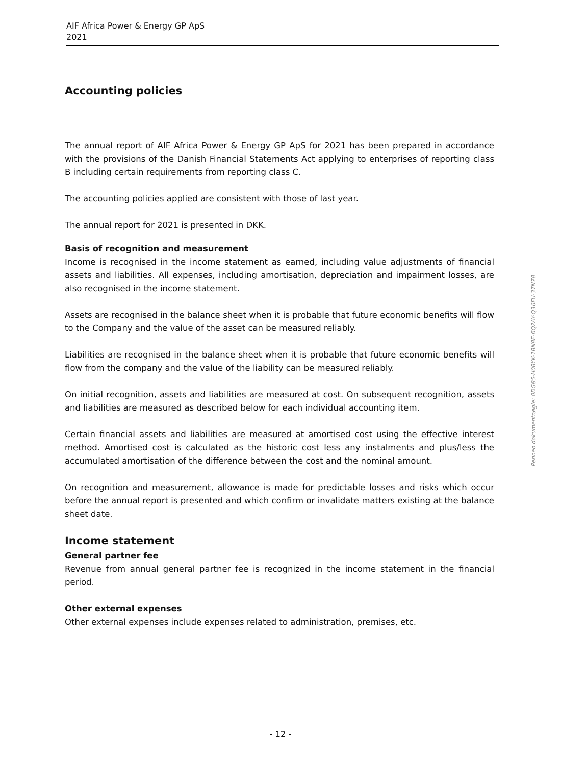AIF Africa Power & Energy GP ApS
2021
Accounting policies
The annual report of AIF Africa Power & Energy GP ApS for 2021 has been prepared in accordance with the provisions of the Danish Financial Statements Act applying to enterprises of reporting class B including certain requirements from reporting class C.
The accounting policies applied are consistent with those of last year.
The annual report for 2021 is presented in DKK.
Basis of recognition and measurement
Income is recognised in the income statement as earned, including value adjustments of financial assets and liabilities. All expenses, including amortisation, depreciation and impairment losses, are also recognised in the income statement.
Assets are recognised in the balance sheet when it is probable that future economic benefits will flow to the Company and the value of the asset can be measured reliably.
Liabilities are recognised in the balance sheet when it is probable that future economic benefits will flow from the company and the value of the liability can be measured reliably.
On initial recognition, assets and liabilities are measured at cost. On subsequent recognition, assets and liabilities are measured as described below for each individual accounting item.
Certain financial assets and liabilities are measured at amortised cost using the effective interest method. Amortised cost is calculated as the historic cost less any instalments and plus/less the accumulated amortisation of the difference between the cost and the nominal amount.
On recognition and measurement, allowance is made for predictable losses and risks which occur before the annual report is presented and which confirm or invalidate matters existing at the balance sheet date.
Income statement
General partner fee
Revenue from annual general partner fee is recognized in the income statement in the financial period.
Other external expenses
Other external expenses include expenses related to administration, premises, etc.
Penneo dokumentnøgle: 0DG85-H0BYK-1BN8E-6Q2AY-Q36FU-37N78
- 12 -